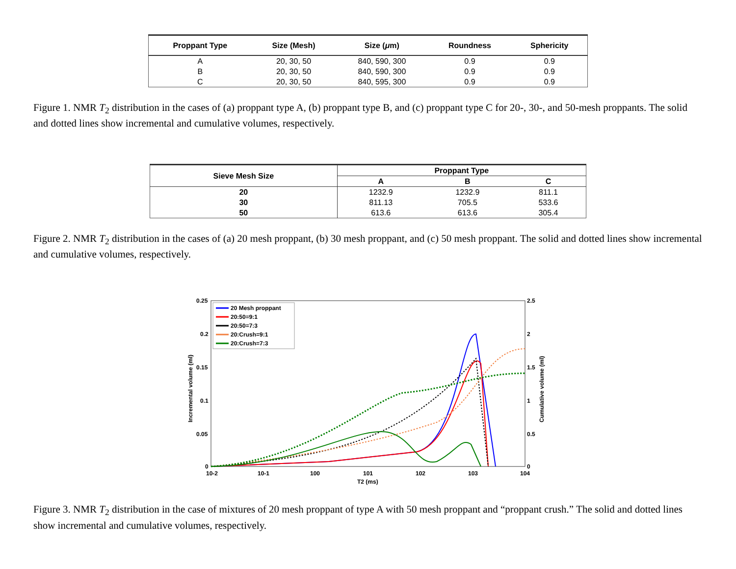| Proppant Type | Size (Mesh) | Size ( μ m) | Roundness | Sphericity |
| --- | --- | --- | --- | --- |
| A | 20, 30, 50 | 840, 590, 300 | 0.9 | 0.9 |
| B | 20, 30, 50 | 840, 590, 300 | 0.9 | 0.9 |
| C | 20, 30, 50 | 840, 595, 300 | 0.9 | 0.9 |
Figure 1. NMR T<sub>2</sub> distribution in the cases of (a) proppant type A, (b) proppant type B, and (c) proppant type C for 20-, 30-, and 50-mesh proppants. The solid and dotted lines show incremental and cumulative volumes, respectively.
| Sieve Mesh Size | Proppant Type | | |
| --- | --- | --- | --- |
| | A | B | C |
| 20 | 1232.9 | 1232.9 | 811.1 |
| 30 | 811.13 | 705.5 | 533.6 |
| 50 | 613.6 | 613.6 | 305.4 |
Figure 2. NMR T<sub>2</sub> distribution in the cases of (a) 20 mesh proppant, (b) 30 mesh proppant, and (c) 50 mesh proppant. The solid and dotted lines show incremental and cumulative volumes, respectively.
0.25
0.2
0.15
0.1
0.05
0
2.5
2
1.5
1
0.5
0
10-2
10-1
100
101
102
103
104
T2 (ms)
Incremental volume (ml)
Cumulative volume (ml)
20 Mesh proppant
20:50=9:1
20:50=7:3
20:Crush=9:1
20:Crush=7:3
Figure 3. NMR T<sub>2</sub> distribution in the case of mixtures of 20 mesh proppant of type A with 50 mesh proppant and “proppant crush.” The solid and dotted lines show incremental and cumulative volumes, respectively.